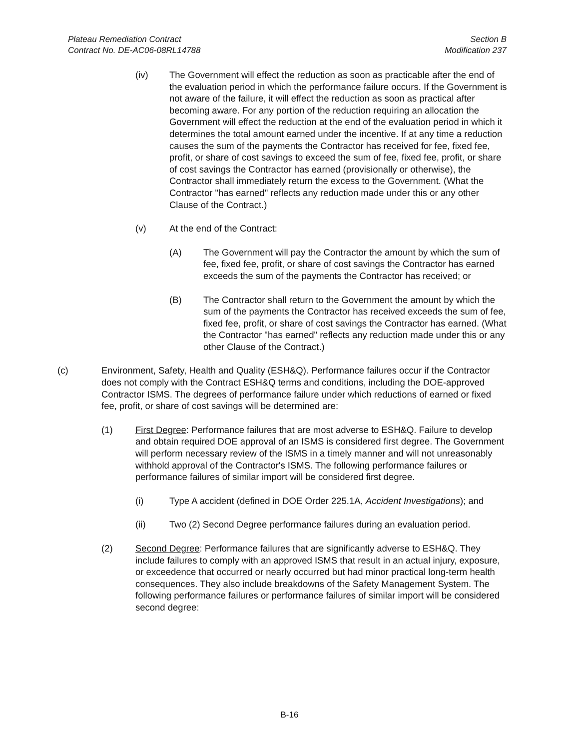Plateau Remediation Contract
Contract No. DE-AC06-08RL14788
Section B
Modification 237
(iv) The Government will effect the reduction as soon as practicable after the end of the evaluation period in which the performance failure occurs. If the Government is not aware of the failure, it will effect the reduction as soon as practical after becoming aware. For any portion of the reduction requiring an allocation the Government will effect the reduction at the end of the evaluation period in which it determines the total amount earned under the incentive. If at any time a reduction causes the sum of the payments the Contractor has received for fee, fixed fee, profit, or share of cost savings to exceed the sum of fee, fixed fee, profit, or share of cost savings the Contractor has earned (provisionally or otherwise), the Contractor shall immediately return the excess to the Government. (What the Contractor "has earned" reflects any reduction made under this or any other Clause of the Contract.)
(v) At the end of the Contract:
(A) The Government will pay the Contractor the amount by which the sum of fee, fixed fee, profit, or share of cost savings the Contractor has earned exceeds the sum of the payments the Contractor has received; or
(B) The Contractor shall return to the Government the amount by which the sum of the payments the Contractor has received exceeds the sum of fee, fixed fee, profit, or share of cost savings the Contractor has earned. (What the Contractor "has earned" reflects any reduction made under this or any other Clause of the Contract.)
(c) Environment, Safety, Health and Quality (ESH&Q). Performance failures occur if the Contractor does not comply with the Contract ESH&Q terms and conditions, including the DOE-approved Contractor ISMS. The degrees of performance failure under which reductions of earned or fixed fee, profit, or share of cost savings will be determined are:
(1) First Degree: Performance failures that are most adverse to ESH&Q. Failure to develop and obtain required DOE approval of an ISMS is considered first degree. The Government will perform necessary review of the ISMS in a timely manner and will not unreasonably withhold approval of the Contractor's ISMS. The following performance failures or performance failures of similar import will be considered first degree.
(i) Type A accident (defined in DOE Order 225.1A, Accident Investigations); and
(ii) Two (2) Second Degree performance failures during an evaluation period.
(2) Second Degree: Performance failures that are significantly adverse to ESH&Q. They include failures to comply with an approved ISMS that result in an actual injury, exposure, or exceedence that occurred or nearly occurred but had minor practical long-term health consequences. They also include breakdowns of the Safety Management System. The following performance failures or performance failures of similar import will be considered second degree:
B-16